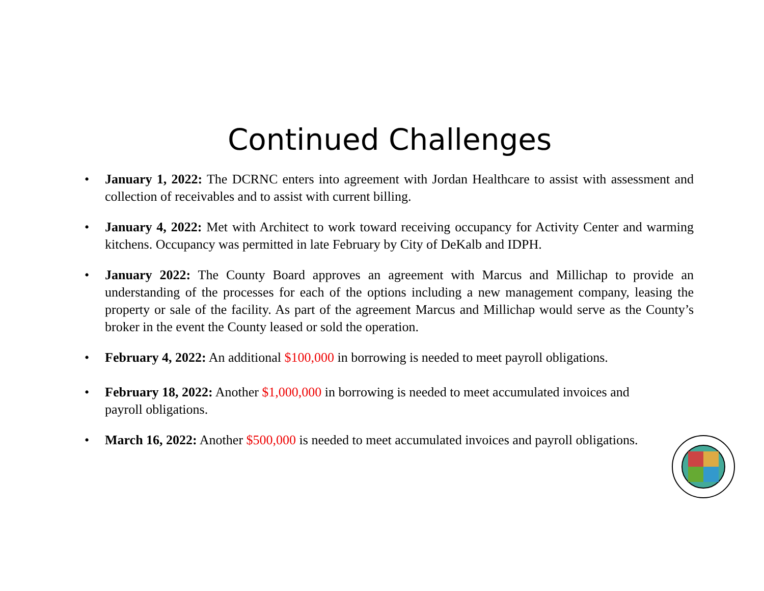Continued Challenges
• January 1, 2022: The DCRNC enters into agreement with Jordan Healthcare to assist with assessment and collection of receivables and to assist with current billing.
• January 4, 2022: Met with Architect to work toward receiving occupancy for Activity Center and warming kitchens. Occupancy was permitted in late February by City of DeKalb and IDPH.
• January 2022: The County Board approves an agreement with Marcus and Millichap to provide an understanding of the processes for each of the options including a new management company, leasing the property or sale of the facility. As part of the agreement Marcus and Millichap would serve as the County’s broker in the event the County leased or sold the operation.
• February 4, 2022: An additional $100,000 in borrowing is needed to meet payroll obligations.
• February 18, 2022: Another $1,000,000 in borrowing is needed to meet accumulated invoices and payroll obligations.
• March 16, 2022: Another $500,000 is needed to meet accumulated invoices and payroll obligations.